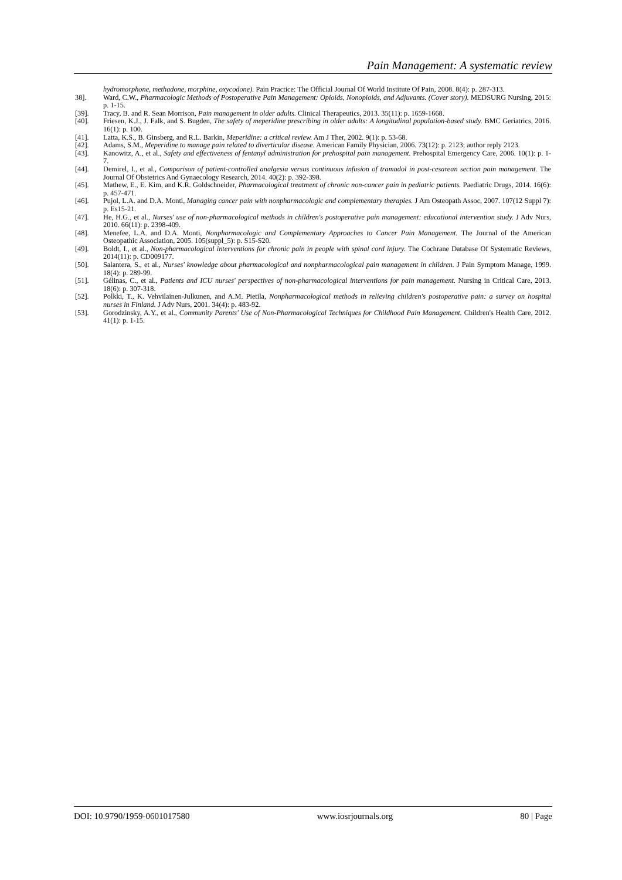Pain Management: A systematic review
hydromorphone, methadone, morphine, oxycodone). Pain Practice: The Official Journal Of World Institute Of Pain, 2008. 8(4): p. 287-313.
38]. Ward, C.W., Pharmacologic Methods of Postoperative Pain Management: Opioids, Nonopioids, and Adjuvants. (Cover story). MEDSURG Nursing, 2015: p. 1-15.
[39]. Tracy, B. and R. Sean Morrison, Pain management in older adults. Clinical Therapeutics, 2013. 35(11): p. 1659-1668.
[40]. Friesen, K.J., J. Falk, and S. Bugden, The safety of meperidine prescribing in older adults: A longitudinal population-based study. BMC Geriatrics, 2016. 16(1): p. 100.
[41]. Latta, K.S., B. Ginsberg, and R.L. Barkin, Meperidine: a critical review. Am J Ther, 2002. 9(1): p. 53-68.
[42]. Adams, S.M., Meperidine to manage pain related to diverticular disease. American Family Physician, 2006. 73(12): p. 2123; author reply 2123.
[43]. Kanowitz, A., et al., Safety and effectiveness of fentanyl administration for prehospital pain management. Prehospital Emergency Care, 2006. 10(1): p. 1-7.
[44]. Demirel, I., et al., Comparison of patient-controlled analgesia versus continuous infusion of tramadol in post-cesarean section pain management. The Journal Of Obstetrics And Gynaecology Research, 2014. 40(2): p. 392-398.
[45]. Mathew, E., E. Kim, and K.R. Goldschneider, Pharmacological treatment of chronic non-cancer pain in pediatric patients. Paediatric Drugs, 2014. 16(6): p. 457-471.
[46]. Pujol, L.A. and D.A. Monti, Managing cancer pain with nonpharmacologic and complementary therapies. J Am Osteopath Assoc, 2007. 107(12 Suppl 7): p. Es15-21.
[47]. He, H.G., et al., Nurses' use of non-pharmacological methods in children's postoperative pain management: educational intervention study. J Adv Nurs, 2010. 66(11): p. 2398-409.
[48]. Menefee, L.A. and D.A. Monti, Nonpharmacologic and Complementary Approaches to Cancer Pain Management. The Journal of the American Osteopathic Association, 2005. 105(suppl_5): p. S15-S20.
[49]. Boldt, I., et al., Non-pharmacological interventions for chronic pain in people with spinal cord injury. The Cochrane Database Of Systematic Reviews, 2014(11): p. CD009177.
[50]. Salantera, S., et al., Nurses' knowledge about pharmacological and nonpharmacological pain management in children. J Pain Symptom Manage, 1999. 18(4): p. 289-99.
[51]. Gélinas, C., et al., Patients and ICU nurses' perspectives of non-pharmacological interventions for pain management. Nursing in Critical Care, 2013. 18(6): p. 307-318.
[52]. Polkki, T., K. Vehvilainen-Julkunen, and A.M. Pietila, Nonpharmacological methods in relieving children's postoperative pain: a survey on hospital nurses in Finland. J Adv Nurs, 2001. 34(4): p. 483-92.
[53]. Gorodzinsky, A.Y., et al., Community Parents' Use of Non-Pharmacological Techniques for Childhood Pain Management. Children's Health Care, 2012. 41(1): p. 1-15.
DOI: 10.9790/1959-0601017580 www.iosrjournals.org 80 | Page